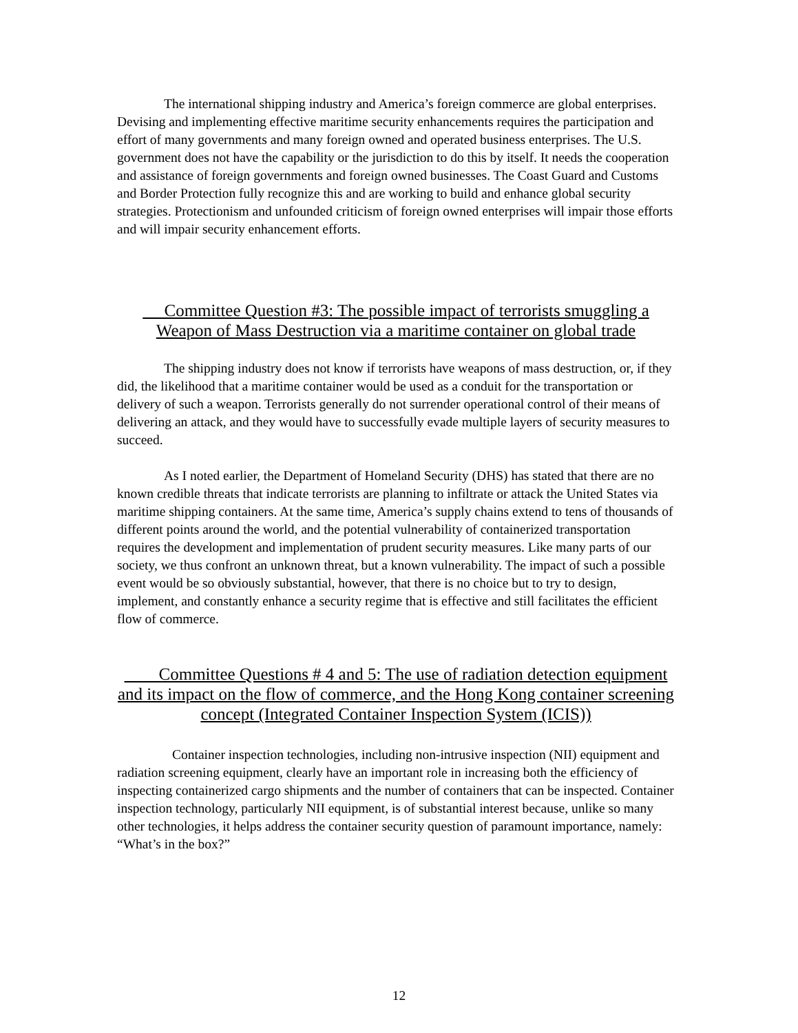The international shipping industry and America’s foreign commerce are global enterprises. Devising and implementing effective maritime security enhancements requires the participation and effort of many governments and many foreign owned and operated business enterprises. The U.S. government does not have the capability or the jurisdiction to do this by itself. It needs the cooperation and assistance of foreign governments and foreign owned businesses. The Coast Guard and Customs and Border Protection fully recognize this and are working to build and enhance global security strategies. Protectionism and unfounded criticism of foreign owned enterprises will impair those efforts and will impair security enhancement efforts.
Committee Question #3: The possible impact of terrorists smuggling a Weapon of Mass Destruction via a maritime container on global trade
The shipping industry does not know if terrorists have weapons of mass destruction, or, if they did, the likelihood that a maritime container would be used as a conduit for the transportation or delivery of such a weapon. Terrorists generally do not surrender operational control of their means of delivering an attack, and they would have to successfully evade multiple layers of security measures to succeed.
As I noted earlier, the Department of Homeland Security (DHS) has stated that there are no known credible threats that indicate terrorists are planning to infiltrate or attack the United States via maritime shipping containers. At the same time, America’s supply chains extend to tens of thousands of different points around the world, and the potential vulnerability of containerized transportation requires the development and implementation of prudent security measures. Like many parts of our society, we thus confront an unknown threat, but a known vulnerability. The impact of such a possible event would be so obviously substantial, however, that there is no choice but to try to design, implement, and constantly enhance a security regime that is effective and still facilitates the efficient flow of commerce.
Committee Questions # 4 and 5: The use of radiation detection equipment and its impact on the flow of commerce, and the Hong Kong container screening concept (Integrated Container Inspection System (ICIS))
Container inspection technologies, including non-intrusive inspection (NII) equipment and radiation screening equipment, clearly have an important role in increasing both the efficiency of inspecting containerized cargo shipments and the number of containers that can be inspected. Container inspection technology, particularly NII equipment, is of substantial interest because, unlike so many other technologies, it helps address the container security question of paramount importance, namely: “What’s in the box?”
12